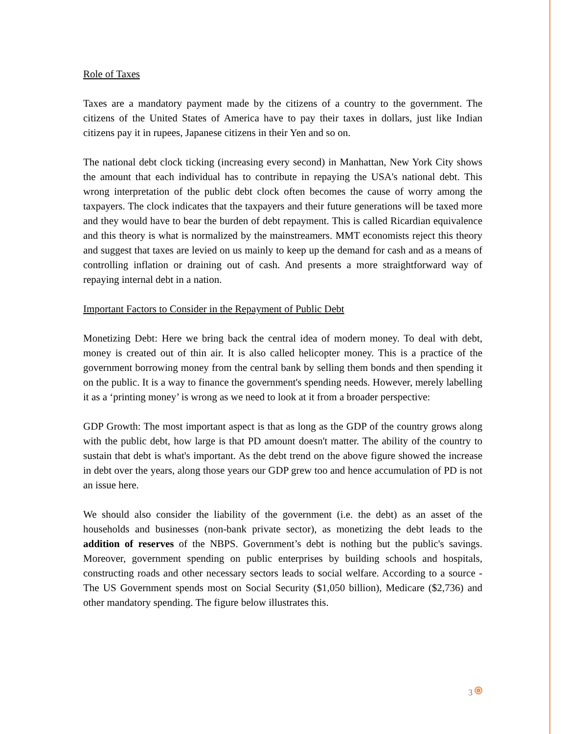Role of Taxes
Taxes are a mandatory payment made by the citizens of a country to the government. The citizens of the United States of America have to pay their taxes in dollars, just like Indian citizens pay it in rupees, Japanese citizens in their Yen and so on.
The national debt clock ticking (increasing every second) in Manhattan, New York City shows the amount that each individual has to contribute in repaying the USA's national debt. This wrong interpretation of the public debt clock often becomes the cause of worry among the taxpayers. The clock indicates that the taxpayers and their future generations will be taxed more and they would have to bear the burden of debt repayment. This is called Ricardian equivalence and this theory is what is normalized by the mainstreamers. MMT economists reject this theory and suggest that taxes are levied on us mainly to keep up the demand for cash and as a means of controlling inflation or draining out of cash. And presents a more straightforward way of repaying internal debt in a nation.
Important Factors to Consider in the Repayment of Public Debt
Monetizing Debt: Here we bring back the central idea of modern money. To deal with debt, money is created out of thin air. It is also called helicopter money. This is a practice of the government borrowing money from the central bank by selling them bonds and then spending it on the public. It is a way to finance the government's spending needs. However, merely labelling it as a ‘printing money’ is wrong as we need to look at it from a broader perspective:
GDP Growth: The most important aspect is that as long as the GDP of the country grows along with the public debt, how large is that PD amount doesn't matter. The ability of the country to sustain that debt is what's important. As the debt trend on the above figure showed the increase in debt over the years, along those years our GDP grew too and hence accumulation of PD is not an issue here.
We should also consider the liability of the government (i.e. the debt) as an asset of the households and businesses (non-bank private sector), as monetizing the debt leads to the addition of reserves of the NBPS. Government’s debt is nothing but the public's savings. Moreover, government spending on public enterprises by building schools and hospitals, constructing roads and other necessary sectors leads to social welfare. According to a source -The US Government spends most on Social Security ($1,050 billion), Medicare ($2,736) and other mandatory spending. The figure below illustrates this.
3